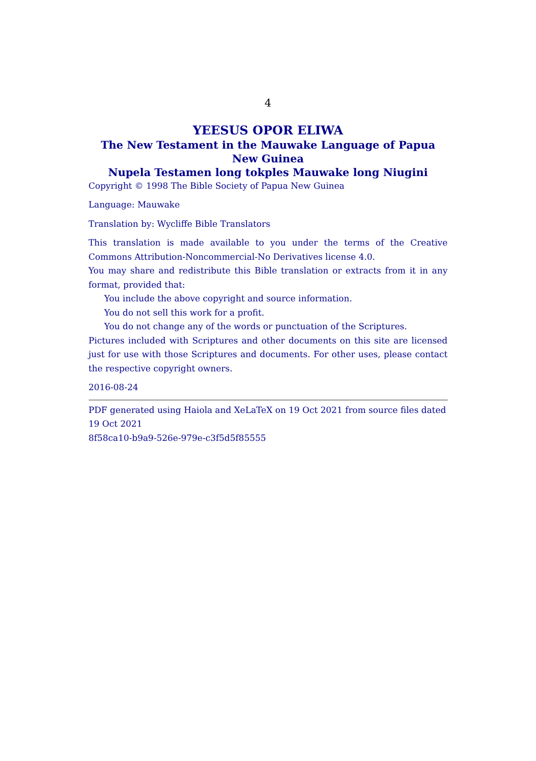4
YEESUS OPOR ELIWA
The New Testament in the Mauwake Language of Papua New Guinea
Nupela Testamen long tokples Mauwake long Niugini
Copyright © 1998 The Bible Society of Papua New Guinea
Language: Mauwake
Translation by: Wycliffe Bible Translators
This translation is made available to you under the terms of the Creative Commons Attribution-Noncommercial-No Derivatives license 4.0.
You may share and redistribute this Bible translation or extracts from it in any format, provided that:
You include the above copyright and source information.
You do not sell this work for a profit.
You do not change any of the words or punctuation of the Scriptures.
Pictures included with Scriptures and other documents on this site are licensed just for use with those Scriptures and documents. For other uses, please contact the respective copyright owners.
2016-08-24
PDF generated using Haiola and XeLaTeX on 19 Oct 2021 from source files dated 19 Oct 2021
8f58ca10-b9a9-526e-979e-c3f5d5f85555